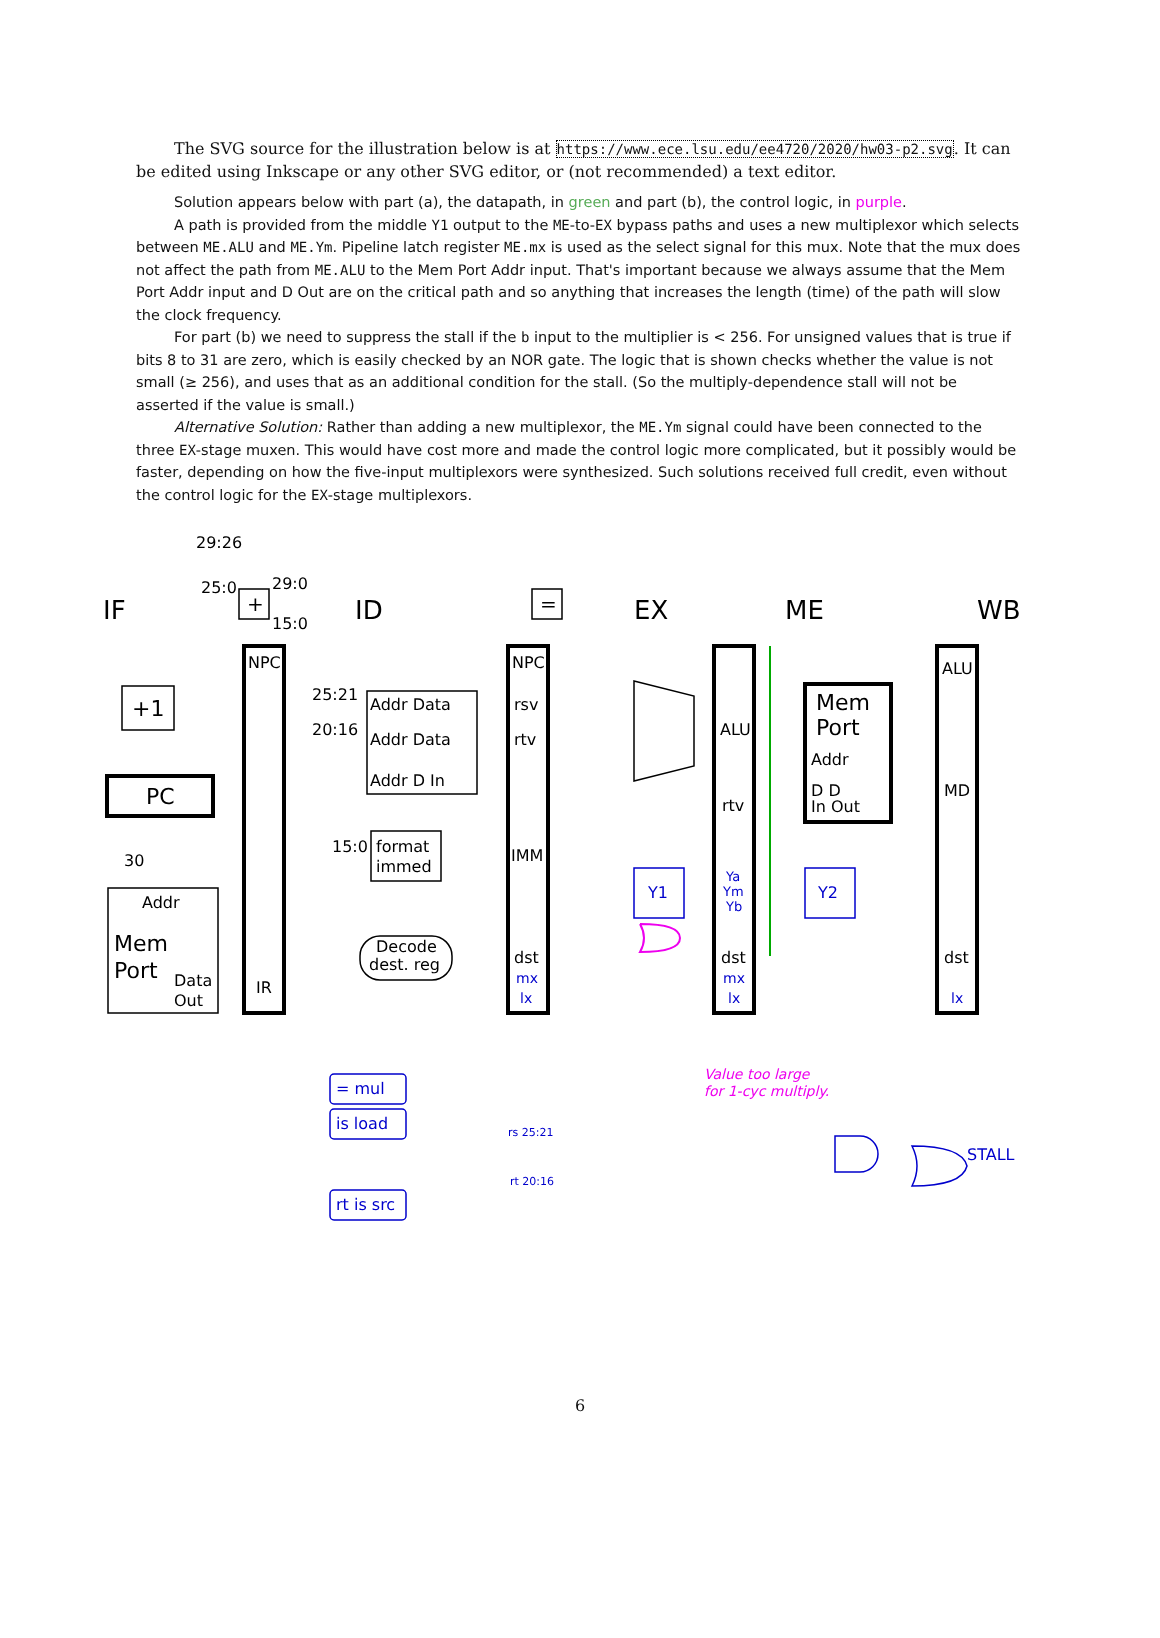The SVG source for the illustration below is at https://www.ece.lsu.edu/ee4720/2020/hw03-p2.svg. It can be edited using Inkscape or any other SVG editor, or (not recommended) a text editor.
Solution appears below with part (a), the datapath, in green and part (b), the control logic, in purple.
A path is provided from the middle Y1 output to the ME-to-EX bypass paths and uses a new multiplexor which selects between ME.ALU and ME.Ym. Pipeline latch register ME.mx is used as the select signal for this mux. Note that the mux does not affect the path from ME.ALU to the Mem Port Addr input. That's important because we always assume that the Mem Port Addr input and D Out are on the critical path and so anything that increases the length (time) of the path will slow the clock frequency.
For part (b) we need to suppress the stall if the b input to the multiplier is < 256. For unsigned values that is true if bits 8 to 31 are zero, which is easily checked by an NOR gate. The logic that is shown checks whether the value is not small (≥ 256), and uses that as an additional condition for the stall. (So the multiply-dependence stall will not be asserted if the value is small.)
Alternative Solution: Rather than adding a new multiplexor, the ME.Ym signal could have been connected to the three EX-stage muxen. This would have cost more and made the control logic more complicated, but it possibly would be faster, depending on how the five-input multiplexors were synthesized. Such solutions received full credit, even without the control logic for the EX-stage multiplexors.
IF
ID
EX
ME
WB
29:26
25:0
29:0
15:0
NPC
NPC
ALU
+1
PC
25:21
20:16
Addr Data
Addr Data
Addr D In
rsv
rtv
ALU
Mem
Port
Addr
rtv
D D
In Out
MD
30
Addr
Mem
Port
Data
Out
15:0
format
immed
IMM
Y1
Y2
Ya
Ym
Yb
Decode
dest. reg
IR
dst
dst
dst
mx
mx
lx
lx
lx
=
+
Value too large
for 1-cyc multiply.
= mul
is load
rt is src
rs 25:21
rt 20:16
STALL
6